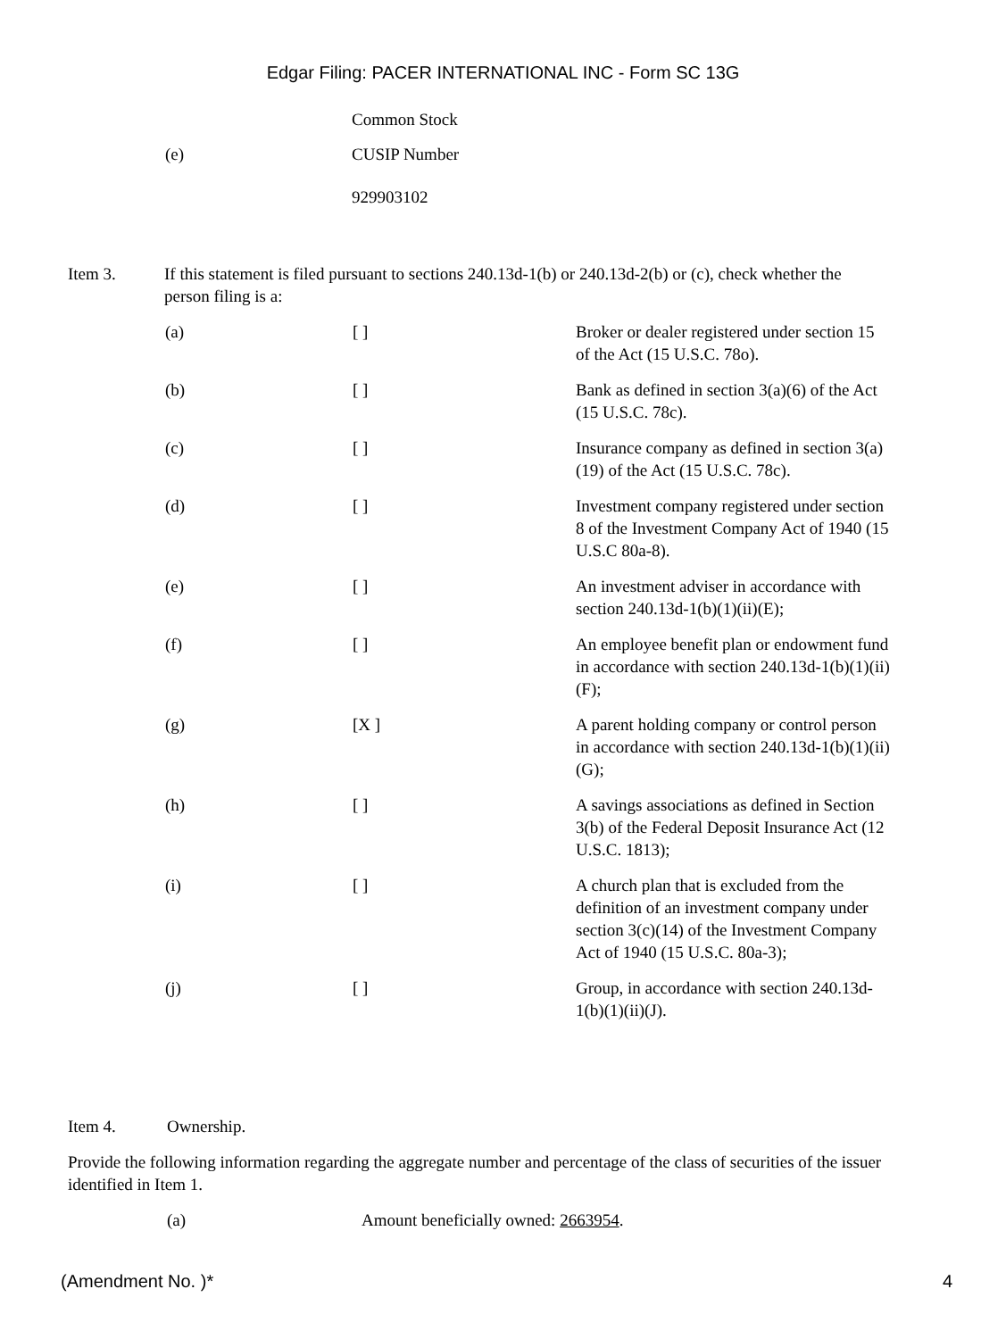Edgar Filing: PACER INTERNATIONAL INC - Form SC 13G
Common Stock
(e) CUSIP Number
929903102
Item 3. If this statement is filed pursuant to sections 240.13d-1(b) or 240.13d-2(b) or (c), check whether the person filing is a:
(a) [ ] Broker or dealer registered under section 15 of the Act (15 U.S.C. 78o).
(b) [ ] Bank as defined in section 3(a)(6) of the Act (15 U.S.C. 78c).
(c) [ ] Insurance company as defined in section 3(a)(19) of the Act (15 U.S.C. 78c).
(d) [ ] Investment company registered under section 8 of the Investment Company Act of 1940 (15 U.S.C 80a-8).
(e) [ ] An investment adviser in accordance with section 240.13d-1(b)(1)(ii)(E);
(f) [ ] An employee benefit plan or endowment fund in accordance with section 240.13d-1(b)(1)(ii)(F);
(g) [X ] A parent holding company or control person in accordance with section 240.13d-1(b)(1)(ii)(G);
(h) [ ] A savings associations as defined in Section 3(b) of the Federal Deposit Insurance Act (12 U.S.C. 1813);
(i) [ ] A church plan that is excluded from the definition of an investment company under section 3(c)(14) of the Investment Company Act of 1940 (15 U.S.C. 80a-3);
(j) [ ] Group, in accordance with section 240.13d-1(b)(1)(ii)(J).
Item 4. Ownership.
Provide the following information regarding the aggregate number and percentage of the class of securities of the issuer identified in Item 1.
(a) Amount beneficially owned: 2663954.
(Amendment No. )* 4